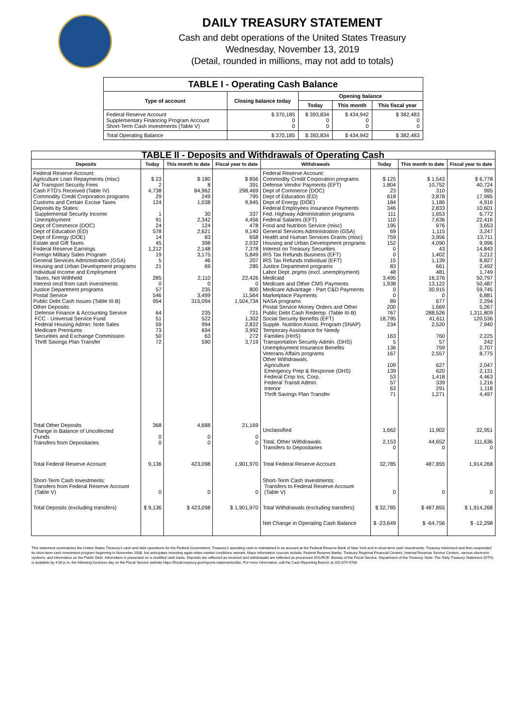DAILY TREASURY STATEMENT
Cash and debt operations of the United States Treasury
Wednesday, November 13, 2019
(Detail, rounded in millions, may not add to totals)
| TABLE I - Operating Cash Balance | | | | |
| Type of account | Closing balance today | Opening balance | | |
| | | Today | This month | This fiscal year |
| Federal Reserve Account Supplementary Financing Program Account Short-Term Cash Investments (Table V) | $ 370,185 0 0 | $ 393,834 0 0 | $ 434,942 0 0 | $ 382,483 0 0 |
| Total Operating Balance | $ 370,185 | $ 393,834 | $ 434,942 | $ 382,483 |
| TABLE II - Deposits and Withdrawals of Operating Cash | | | | | | | |
| Deposits | Today | This month to date | Fiscal year to date | Withdrawals | Today | This month to date | Fiscal year to date |
| Federal Reserve Account: Agriculture Loan Repayments (misc) Air Transport Security Fees Cash FTD's Received (Table IV) Commodity Credit Corporation programs Customs and Certain Excise Taxes Deposits by States: Supplemental Security Income Unemployment Dept of Commerce (DOC) Dept of Education (ED) Dept of Energy (DOE) Estate and Gift Taxes Federal Reserve Earnings Foreign Military Sales Program General Services Administration (GSA) Housing and Urban Development programs Individual Income and Employment Taxes, Not Withheld Interest recd from cash investments Justice Department programs Postal Service Public Debt Cash Issues (Table III-B) Other Deposits: Defense Finance & Accounting Service FCC - Universal Service Fund Federal Housing Admin: Note Sales Medicare Premiums Securities and Exchange Commission Thrift Savings Plan Transfer | $ 23 2 4,738 29 124 1 91 24 578 14 45 1,212 19 5 21 285 0 57 546 954 64 51 59 73 50 72 | $ 180 8 84,962 249 1,038 30 2,342 124 2,621 83 398 2,148 3,175 46 69 2,110 0 235 3,499 315,094 235 522 994 694 63 590 | $ 856 391 298,469 795 9,945 337 4,456 478 9,140 658 2,032 7,378 5,849 207 285 22,426 0 800 11,564 1,504,734 721 1,302 2,822 3,992 272 3,719 | Federal Reserve Account: Commodity Credit Corporation programs Defense Vendor Payments (EFT) Dept of Commerce (DOC) Dept of Education (ED) Dept of Energy (DOE) Federal Employees Insurance Payments Fed. Highway Administration programs Federal Salaries (EFT) Food and Nutrition Service (misc) General Services Administration (GSA) Health and Human Services Grants (misc) Housing and Urban Development programs Interest on Treasury Securities IRS Tax Refunds Business (EFT) IRS Tax Refunds Individual (EFT) Justice Department programs Labor Dept. prgms (excl. unemployment) Medicaid Medicare and Other CMS Payments Medicare Advantage - Part C&D Payments Marketplace Payments NASA programs Postal Service Money Orders and Other Public Debt Cash Redemp. (Table III-B) Social Security Benefits (EFT) Supple. Nutrition Assist. Program (SNAP) Temporary Assistance for Needy Families (HHS) Transportation Security Admin. (DHS) Unemployment Insurance Benefits Veterans Affairs programs Other Withdrawals: Agriculture Emergency Prep & Response (DHS) Federal Crop Ins. Corp. Federal Transit Admin. Interior Thrift Savings Plan Transfer | $ 125 1,804 23 618 184 346 111 110 195 69 759 152 0 0 15 83 48 3,495 1,938 0 0 89 200 767 18,795 234 163 5 136 167 109 139 53 57 63 71 | $ 1,543 10,752 310 3,878 1,186 2,833 1,653 7,636 976 1,115 3,956 4,090 43 1,402 1,139 661 481 16,376 13,122 30,915 0 677 1,669 288,526 41,611 2,520 760 57 759 2,557 627 620 1,418 339 291 1,271 | $ 6,778 40,724 995 17,995 4,916 10,601 6,772 22,416 3,653 3,247 13,711 9,996 14,843 3,212 8,827 2,492 1,749 50,797 50,487 59,745 6,881 2,294 5,267 1,311,809 120,536 7,940 2,225 242 2,707 8,775 2,047 2,131 4,463 1,216 1,118 4,497 |
| Total Other Deposits Change in Balance of Uncollected Funds Transfers from Depositaries | 368 0 0 | 4,688 0 0 | 21,169 0 0 | Unclassified Total, Other Withdrawals Transfers to Depositaries | 1,662 2,153 0 | 11,902 44,652 0 | 32,951 111,636 0 |
| Total Federal Reserve Account | 9,136 | 423,098 | 1,901,970 | Total Federal Reserve Account | 32,785 | 487,855 | 1,914,268 |
| Short-Term Cash Investments: Transfers from Federal Reserve Account (Table V) | 0 | 0 | 0 | Short-Term Cash Investments: Transfers to Federal Reserve Account (Table V) | 0 | 0 | 0 |
| Total Deposits (excluding transfers) | $ 9,136 | $ 423,098 | $ 1,901,970 | Total Withdrawals (excluding transfers) | $ 32,785 | $ 487,855 | $ 1,914,268 |
| | | | | Net Change in Operating Cash Balance | $ -23,649 | $ -64,756 | $ -12,298 |
This statement summarizes the United States Treasury's cash and debt operations for the Federal Government. Treasury's operating cash is maintained in an account at the Federal Reserve Bank of New York and in short-term cash investments. Treasury minimized and then suspended its short-term cash investment program beginning in November 2008, but anticipates investing again when market conditions warrant. Major information sources include: Federal Reserve Banks, Treasury Regional Financial Centers, Internal Revenue Service Centers, various electronic systems, and information on the Public Debt. Information is presented on a modified cash basis. Deposits are reflected as received and withdrawals are reflected as processed.SOURCE: Bureau of the Fiscal Service, Department of the Treasury. Note: The Daily Treasury Statement (DTS) is available by 4:00 p.m. the following business day on the Fiscal Service website https://fiscal.treasury.gov/reports-statements/dts/. For more information, call the Cash Reporting Branch at 202-874-9789.